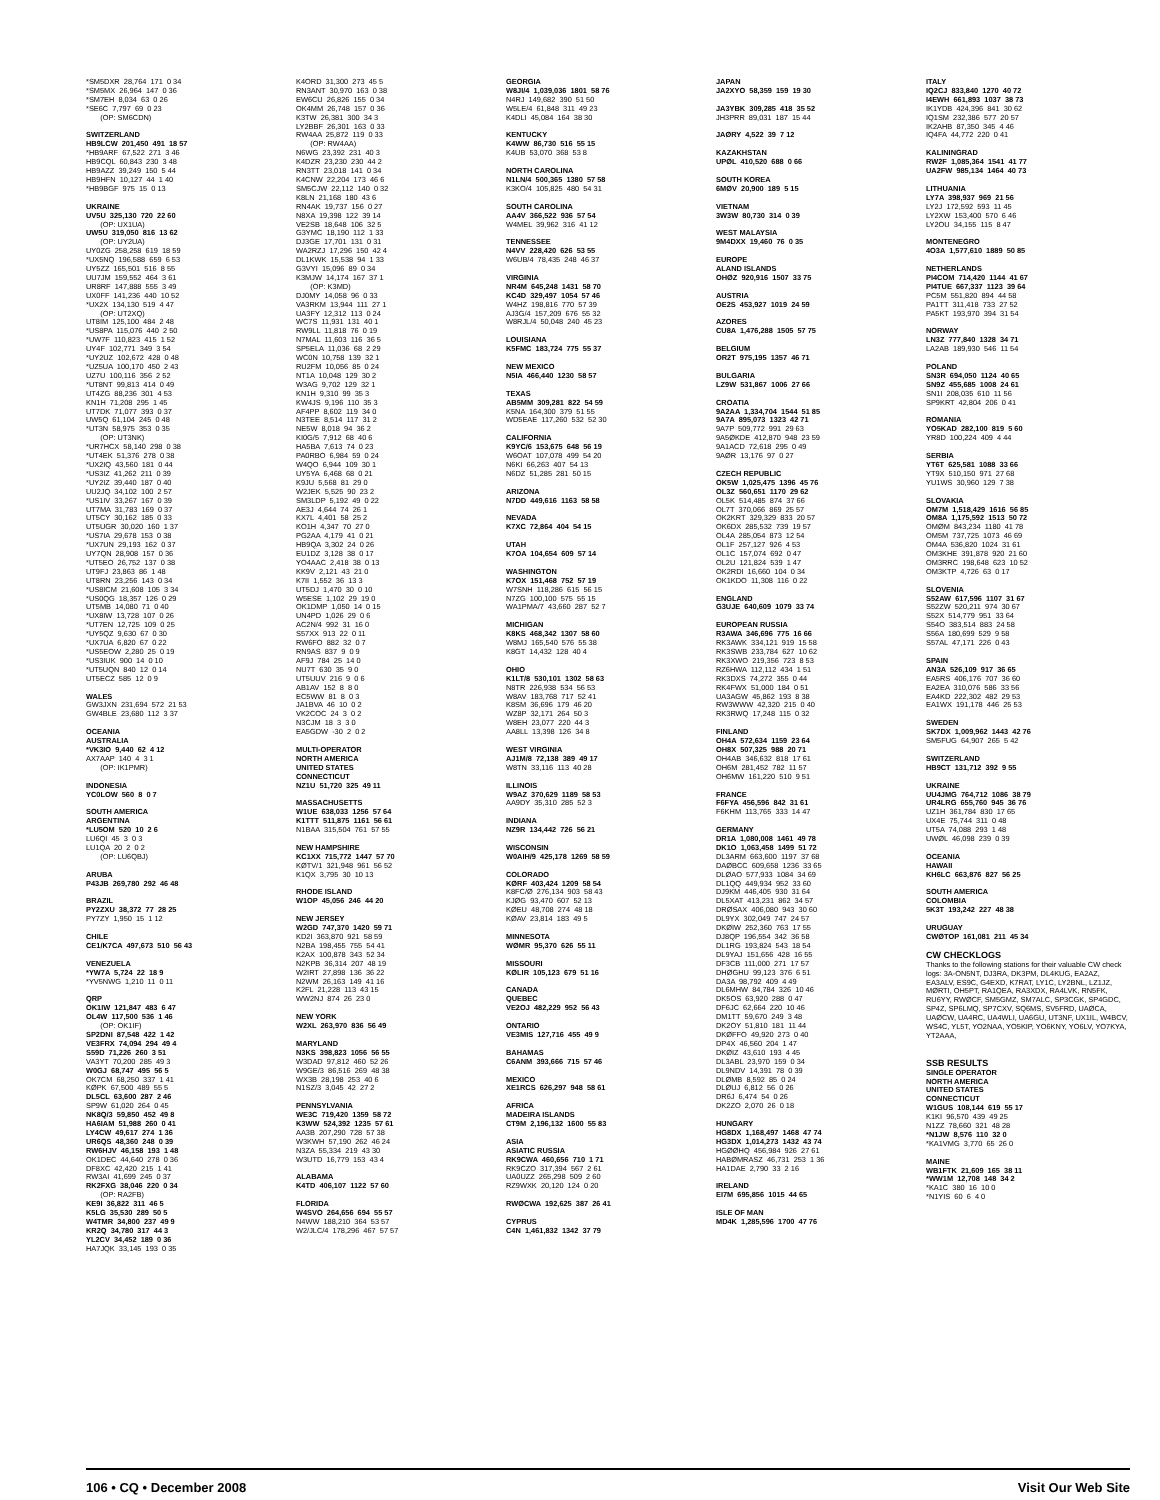*SM5DXR 28,764 171 0 34 *SM5MX 26,964 147 0 36 *SM7EH 8,034 63 0 26 *SE6C 7,797 69 0 23 (OP: SM6CDN) SWITZERLAND HB9LCW 201,450 491 18 57 *HB9ARF 67,522 271 3 46 HB9CQL 60,843 230 3 48 HB9AZZ 39,249 150 5 44 HB9HFN 10,127 44 1 40 *HB9BGF 975 15 0 13 UKRAINE UV5U 325,130 720 22 60 (OP: UX1UA) UW5U 319,050 816 13 62 (OP: UY2UA) UY0ZG 258,258 619 18 59 *UX5NQ 196,588 659 6 53 UY5ZZ 165,501 516 8 55 UU7JM 159,552 464 3 61 UR8RF 147,888 555 3 49 UX0FF 141,236 440 10 52 *UX2X 134,130 519 4 47 (OP: UT2XQ) UT8IM 125,100 484 2 48 *US8PA 115,076 440 2 50 *UW7F 110,823 415 1 52 UY4F 102,771 349 3 54 *UY2UZ 102,672 428 0 48 *UZ5UA 100,170 450 2 43 UZ7U 100,116 356 2 52 *UT8NT 99,813 414 0 49 UT4ZG 88,236 301 4 53 KN1H 71,208 295 1 45 UT7DK 71,077 393 0 37 UW5Q 61,104 245 0 48 *UT3N 58,975 353 0 35 (OP: UT3NK) *UR7HCX 58,140 298 0 38 *UT4EK 51,376 278 0 38 *UX2IQ 43,560 181 0 44 *US3IZ 41,262 211 0 39 *UY2IZ 39,440 187 0 40 UU2JQ 34,102 100 2 57 *US1IV 33,267 167 0 39 UT7MA 31,783 169 0 37 UT5CY 30,162 185 0 33 UT5UGR 30,020 160 1 37 *US7IA 29,678 153 0 38 *UX7UN 29,193 162 0 37 UY7QN 28,908 157 0 36 *UT5EO 26,752 137 0 38 UT9FJ 23,863 86 1 48 UT8RN 23,256 143 0 34 *US8ICM 21,608 105 3 34 *US0QG 18,357 126 0 29 UT5MB 14,080 71 0 40 *UX8IW 13,728 107 0 26 *UT7EN 12,725 109 0 25 *UY5QZ 9,630 67 0 30 *UX7UA 6,820 67 0 22 *US5EOW 2,280 25 0 19 *US3IUK 900 14 0 10 *UT5UQN 840 12 0 14 UT5ECZ 585 12 0 9 WALES GW3JXN 231,694 572 21 53 GW4BLE 23,680 112 3 37 OCEANIA AUSTRALIA *VK3IO 9,440 62 4 12 AX7AAP 140 4 3 1 (OP: IK1PMR) INDONESIA YC0LOW 560 8 0 7 SOUTH AMERICA ARGENTINA *LU5OM 520 10 2 6 LU6QI 45 3 0 3 LU1QA 20 2 0 2 (OP: LU6QBJ) ARUBA P43JB 269,780 292 46 48 BRAZIL PY2ZXU 38,372 77 28 25 PY7ZY 1,950 15 1 12 CHILE CE1/K7CA 497,673 510 56 43 VENEZUELA *YW7A 5,724 22 18 9 *YV5NWG 1,210 11 0 11 QRP OK1IW 121,847 483 6 47 OL4W 117,500 536 1 46 (OP: OK1IF) SP2DNI 87,548 422 1 42 VE3FRX 74,094 294 49 4 S59D 71,226 260 3 51 VA3YT 70,200 285 49 3 W0GJ 68,747 495 56 5 OK7CM 68,250 337 1 41 KØPK 67,500 489 55 5 DL5CL 63,600 287 2 46 SP9W 61,020 264 0 45 NK8Q/3 59,850 452 49 8 HA6IAM 51,988 260 0 41 LY4CW 49,617 274 1 36 UR6QS 48,360 248 0 39 RW6HJV 46,158 193 1 48 OK1DEC 44,640 278 0 36 DF8XC 42,420 215 1 41 RW3AI 41,699 245 0 37 RK2FXG 38,046 220 0 34 (OP: RA2FB) KE9I 36,822 311 46 5 K5LG 35,530 289 50 5 W4TMR 34,800 237 49 9 KR2Q 34,780 317 44 3 YL2CV 34,452 189 0 36 HA7JQK 33,145 193 0 35
K4ORD 31,300 273 45 5 RN3ANT 30,970 163 0 38 EW6CU 26,826 155 0 34 OK4MM 26,748 157 0 36 K3TW 26,381 300 34 3 LY2BBF 26,301 163 0 33 RW4AA 25,872 119 0 33 (OP: RW4AA) N6WG 23,392 231 40 3 K4DZR 23,230 230 44 2 RN3TT 23,018 141 0 34 K4CNW 22,204 173 46 6 SM5CJW 22,112 140 0 32 K8LN 21,168 180 43 6 RN4AK 19,737 156 0 27 N8XA 19,398 122 39 14 VE2SB 18,648 106 32 5 G3YMC 18,190 112 1 33 DJ3GE 17,701 131 0 31 WA2RZJ 17,296 150 42 4 DL1KWK 15,538 94 1 33 G3VYI 15,096 89 0 34 K3MJW 14,174 167 37 1 (OP: K3MD) DJ0MY 14,058 96 0 33 VA3RKM 13,944 111 27 1 UA3FY 12,312 113 0 24 WC7S 11,931 131 40 1 RW9LL 11,818 76 0 19 N7MAL 11,603 116 36 5 SP5ELA 11,036 68 2 29 WC0N 10,758 139 32 1 RU2FM 10,056 85 0 24 NT1A 10,048 129 30 2 W3AG 9,702 129 32 1 KN1H 9,310 99 35 3 KW4JS 9,196 110 35 3 AF4PP 8,602 119 34 0 N3TEE 8,514 117 31 2 NE5W 8,018 94 36 2 KI0G/5 7,912 68 40 6 HA5BA 7,613 74 0 23 PA0RBO 6,984 59 0 24 W4QO 6,944 109 30 1 UY5YA 6,468 68 0 21 K9JU 5,568 81 29 0 W2JEK 5,525 90 23 2 SM3LDP 5,192 49 0 22 AE3J 4,644 74 26 1 KX7L 4,401 58 25 2 KO1H 4,347 70 27 0 PG2AA 4,179 41 0 21 HB9QA 3,302 24 0 26 EU1DZ 3,128 38 0 17 YO4AAC 2,418 38 0 13 KK9V 2,121 43 21 0 K7II 1,552 36 13 3 UT5DJ 1,470 30 0 10 W5ESE 1,102 29 19 0 OK1DMP 1,050 14 0 15 UN4PD 1,026 29 0 6 AC2N/4 992 31 16 0 S57XX 913 22 0 11 RW6FO 882 32 0 7 RN9AS 837 9 0 9 AF9J 784 25 14 0 NU7T 630 35 9 0 UT5UUV 216 9 0 6 AB1AV 152 8 8 0 EC5WW 81 8 0 3 JA1BVA 46 10 0 2 VK2COC 24 3 0 2 N3CJM 18 3 3 0 EA5GDW -30 2 0 2 MULTI-OPERATOR NORTH AMERICA UNITED STATES CONNECTICUT NZ1U 51,720 325 49 11 MASSACHUSETTS W1UE 638,033 1256 57 64 K1TTT 511,875 1161 56 61 N1BAA 315,504 761 57 55 NEW HAMPSHIRE KC1XX 715,772 1447 57 70 KØTV/1 321,948 961 56 52 K1QX 3,795 30 10 13 RHODE ISLAND W1OP 45,056 246 44 20 NEW JERSEY W2GD 747,370 1420 59 71 KD2I 363,870 921 58 59 N2BA 198,455 755 54 41 K2AX 100,878 343 52 34 N2KPB 36,314 207 48 19 W2IRT 27,898 136 36 22 N2WM 26,163 149 41 16 K2FL 21,228 113 43 15 WW2NJ 874 26 23 0 NEW YORK W2XL 263,970 836 56 49 MARYLAND N3KS 398,823 1056 56 55 W3DAD 97,812 460 52 26 W9GE/3 86,516 269 48 38 WX3B 28,198 253 40 6 N1SZ/3 3,045 42 27 2 PENNSYLVANIA WE3C 719,420 1359 58 72 K3WW 524,392 1235 57 61 AA3B 207,290 728 57 38 W3KWH 57,190 262 46 24 N3ZA 55,334 219 43 30 W3UTD 16,779 153 43 4 ALABAMA K4TD 406,107 1122 57 60 FLORIDA W4SVO 264,656 694 55 57 N4WW 188,210 364 53 57 W2/JLC/4 178,296 467 57 57
GEORGIA W8JI/4 1,039,036 1801 58 76 N4RJ 149,682 390 51 50 W5LE/4 61,848 311 49 23 K4DLI 45,084 164 38 30 KENTUCKY K4WW 86,730 516 55 15 K4UB 53,070 368 53 8 NORTH CAROLINA N1LN/4 500,365 1380 57 58 K3KO/4 105,825 480 54 31 SOUTH CAROLINA AA4V 366,522 936 57 54 W4MEL 39,962 316 41 12 TENNESSEE N4VV 228,420 626 53 55 W6UB/4 78,435 248 46 37 VIRGINIA NR4M 645,248 1431 58 70 KC4D 329,497 1054 57 46 W4HZ 198,816 770 57 39 AJ3G/4 157,209 676 55 32 W8RJL/4 50,048 240 45 23 LOUISIANA K5FMC 183,724 775 55 37 NEW MEXICO N5IA 466,440 1230 58 57 TEXAS AB5MM 309,281 822 54 59 K5NA 164,300 379 51 55 WD5EAE 117,260 532 52 30 CALIFORNIA K9YC/6 153,675 648 56 19 W6OAT 107,078 499 54 20 N6KI 66,263 407 54 13 N6DZ 51,285 281 50 15 ARIZONA N7DD 449,616 1163 58 58 NEVADA K7XC 72,864 404 54 15 UTAH K7OA 104,654 609 57 14 WASHINGTON K7OX 151,468 752 57 19 W7SNH 118,286 615 56 15 N7ZG 100,100 575 55 15 WA1PMA/7 43,660 287 52 7 MICHIGAN K8KS 468,342 1307 58 60 W8MJ 165,540 576 55 38 K8GT 14,432 128 40 4 OHIO K1LT/8 530,101 1302 58 63 N8TR 226,938 534 56 53 W8AV 183,768 717 52 41 K8SM 36,696 179 46 20 WZ8P 32,171 264 50 3 W8EH 23,077 220 44 3 AA8LL 13,398 126 34 8 WEST VIRGINIA AJ1M/8 72,138 389 49 17 W8TN 33,116 113 40 28 ILLINOIS W9AZ 370,629 1189 58 53 AA9DY 35,310 285 52 3 INDIANA NZ9R 134,442 726 56 21 WISCONSIN W0AIH/9 425,178 1269 58 59 COLORADO KØRF 403,424 1209 58 54 K8FC/Ø 276,134 903 58 43 KJØG 93,470 607 52 13 KØEU 48,708 274 48 18 KØAV 23,814 183 49 5 MINNESOTA WØMR 95,370 626 55 11 MISSOURI KØLIR 105,123 679 51 16 CANADA QUEBEC VE2OJ 482,229 952 56 43 ONTARIO VE3MIS 127,716 455 49 9 BAHAMAS C6ANM 393,666 715 57 46 MEXICO XE1RCS 626,297 948 58 61 AFRICA MADEIRA ISLANDS CT9M 2,196,132 1600 55 83 ASIA ASIATIC RUSSIA RK9CWA 460,656 710 1 71 RK9CZO 317,394 567 2 61 UA0UZZ 265,298 509 2 60 RZ9WXK 20,120 124 0 20 RWØCWA 192,625 387 26 41 CYPRUS C4N 1,461,832 1342 37 79
JAPAN JA2XYO 58,359 159 19 30 JA3YBK 309,285 418 35 52 JH3PRR 89,031 187 15 44 JAØRY 4,522 39 7 12 KAZAKHSTAN UPØL 410,520 688 0 66 SOUTH KOREA 6MØV 20,900 189 5 15 VIETNAM 3W3W 80,730 314 0 39 WEST MALAYSIA 9M4DXX 19,460 76 0 35 EUROPE ALAND ISLANDS OHØZ 920,916 1507 33 75 AUSTRIA OE2S 453,927 1019 24 59 AZORES CU8A 1,476,288 1505 57 75 BELGIUM OR2T 975,195 1357 46 71 BULGARIA LZ9W 531,867 1006 27 66 CROATIA 9A2AA 1,334,704 1544 51 85 9A7A 895,073 1323 42 71 9A7P 509,772 991 29 63 9A5ØKDE 412,870 948 23 59 9A1ACD 72,618 295 0 49 9AØR 13,176 97 0 27 CZECH REPUBLIC OK5W 1,025,475 1396 45 76 OL3Z 560,651 1170 29 62 OL5K 514,485 874 37 66 OL7T 370,066 869 25 57 OK2KRT 329,329 833 20 57 OK6DX 285,532 739 19 57 OL4A 285,054 873 12 54 OL1F 257,127 926 4 53 OL1C 157,074 692 0 47 OL2U 121,824 539 1 47 OK2RDI 16,660 104 0 34 OK1KDO 11,308 116 0 22 ENGLAND G3UJE 640,609 1079 33 74 EUROPEAN RUSSIA R3AWA 346,696 775 16 66 RK3AWK 334,121 919 15 58 RK3SWB 233,784 627 10 62 RK3XWO 219,356 723 8 53 RZ6HWA 112,112 434 1 51 RK3DXS 74,272 355 0 44 RK4FWX 51,000 184 0 51 UA3AGW 45,862 193 8 38 RW3WWW 42,320 215 0 40 RK3RWQ 17,248 115 0 32 FINLAND OH4A 572,634 1159 23 64 OH8X 507,325 988 20 71 OH4AB 346,632 818 17 61 OH6M 281,452 782 11 57 OH6MW 161,220 510 9 51 FRANCE F6FYA 456,596 842 31 61 F6KHM 113,765 333 14 47 GERMANY DR1A 1,080,008 1461 49 78 DK1O 1,063,458 1499 51 72 DL3ARM 663,600 1197 37 68 DAØBCC 609,658 1236 33 65 DLØAO 577,933 1084 34 69 DL1QQ 449,934 952 33 60 DJ9KM 446,405 930 31 64 DL5XAT 413,231 862 34 57 DRØSAX 406,080 943 30 60 DL9YX 302,049 747 24 57 DKØIW 252,360 763 17 55 DJ8QP 196,554 342 36 58 DL1RG 193,824 543 18 54 DL9YAJ 151,656 428 16 55 DF3CB 111,000 271 17 57 DHØGHU 99,123 376 6 51 DA3A 98,792 409 4 49 DL6MHW 84,784 326 10 46 DK5OS 63,920 288 0 47 DF6JC 62,664 220 10 46 DM1TT 59,670 249 3 48 DK2OY 51,810 181 11 44 DKØFFO 49,920 273 0 40 DP4X 46,560 204 1 47 DKØIZ 43,610 193 4 45 DL3ABL 23,970 159 0 34 DL9NDV 14,391 78 0 39 DLØMB 8,592 85 0 24 DLØUJ 6,812 56 0 26 DR6J 6,474 54 0 26 DK2ZO 2,070 26 0 18 HUNGARY HG8DX 1,168,497 1468 47 74 HG3DX 1,014,273 1432 43 74 HGØØHQ 456,984 926 27 61 HABØMRASZ 46,731 253 1 36 HA1DAE 2,790 33 2 16 IRELAND EI7M 695,856 1015 44 65 ISLE OF MAN MD4K 1,285,596 1700 47 76
ITALY IQ2CJ 833,840 1270 40 72 I4EWH 661,893 1037 38 73 IK1YDB 424,396 841 30 62 IQ1SM 232,386 577 20 57 IK2AHB 87,350 345 4 46 IQ4FA 44,772 220 0 41 KALININGRAD RW2F 1,085,364 1541 41 77 UA2FW 985,134 1464 40 73 LITHUANIA LY7A 398,937 969 21 56 LY2J 172,592 593 11 45 LY2XW 153,400 570 6 46 LY2OU 34,155 115 8 47 MONTENEGRO 4O3A 1,577,610 1889 50 85 NETHERLANDS PI4COM 714,420 1144 41 67 PI4TUE 667,337 1123 39 64 PC5M 551,820 894 44 58 PA1TT 311,418 733 27 52 PA5KT 193,970 394 31 54 NORWAY LN3Z 777,840 1328 34 71 LA2AB 189,930 546 11 54 POLAND SN3R 694,050 1124 40 65 SN9Z 455,685 1008 24 61 SN1I 208,035 610 11 56 SP9KRT 42,804 206 0 41 ROMANIA YO5KAD 282,100 819 5 60 YR8D 100,224 409 4 44 SERBIA YT6T 625,581 1088 33 66 YT9X 510,150 971 27 68 YU1WS 30,960 129 7 38 SLOVAKIA OM7M 1,518,429 1616 56 85 OM8A 1,175,592 1513 50 72 OMØM 843,234 1180 41 78 OM5M 737,725 1073 46 69 OM4A 536,820 1024 31 61 OM3KHE 391,878 920 21 60 OM3RRC 198,648 623 10 52 OM3KTP 4,726 63 0 17 SLOVENIA S52AW 617,596 1107 31 67 S52ZW 520,211 974 30 67 S52X 514,779 951 33 64 S54O 383,514 883 24 58 S56A 180,699 529 9 58 S57AL 47,171 226 0 43 SPAIN AN3A 526,109 917 36 65 EA5RS 406,176 707 36 60 EA2EA 310,076 586 33 56 EA4KD 222,302 482 29 53 EA1WX 191,178 446 25 53 SWEDEN SK7DX 1,009,962 1443 42 76 SM5FUG 64,907 265 5 42 SWITZERLAND HB9CT 131,712 392 9 55 UKRAINE UU4JMG 764,712 1086 38 79 UR4LRG 655,760 945 36 76 UZ1H 361,784 830 17 65 UX4E 75,744 311 0 48 UT5A 74,088 293 1 48 UWØL 46,098 239 0 39 OCEANIA HAWAII KH6LC 663,876 827 56 25 SOUTH AMERICA COLOMBIA 5K3T 193,242 227 48 38 URUGUAY CWØTOP 161,081 211 45 34 CW CHECKLOGS
Thanks to the following stations for their valuable CW check logs: 3A-ON5NT, DJ3RA, DK3PM, DL4KUG, EA2AZ, EA3ALV, ES9C, G4EXD, K7RAT, LY1C, LY2BNL, LZ1JZ, MØRTI, OH5PT, RA1QEA, RA3XDX, RA4LVK, RN5FK, RU6YY, RWØCF, SM5GMZ, SM7ALC, SP3CGK, SP4GDC, SP4Z, SP6LMQ, SP7CXV, SQ6MS, SV5FRD, UAØCA, UAØCW, UA4RC, UA4WLI, UA6GU, UT3NF, UX1IL, W4BCV, WS4C, YL5T, YO2NAA, YO5KIP, YO6KNY, YO6LV, YO7KYA, YT2AAA,
SSB RESULTS SINGLE OPERATOR NORTH AMERICA UNITED STATES CONNECTICUT W1GUS 108,144 619 55 17 K1KI 96,570 439 49 25 N1ZZ 78,660 321 48 28 *N1JW 8,576 110 32 0 *KA1VMG 3,770 65 26 0 MAINE WB1FTK 21,609 165 38 11 *WW1M 12,708 148 34 2 *KA1C 380 16 10 0 *N1YIS 60 6 4 0
106 • CQ • December 2008 Visit Our Web Site